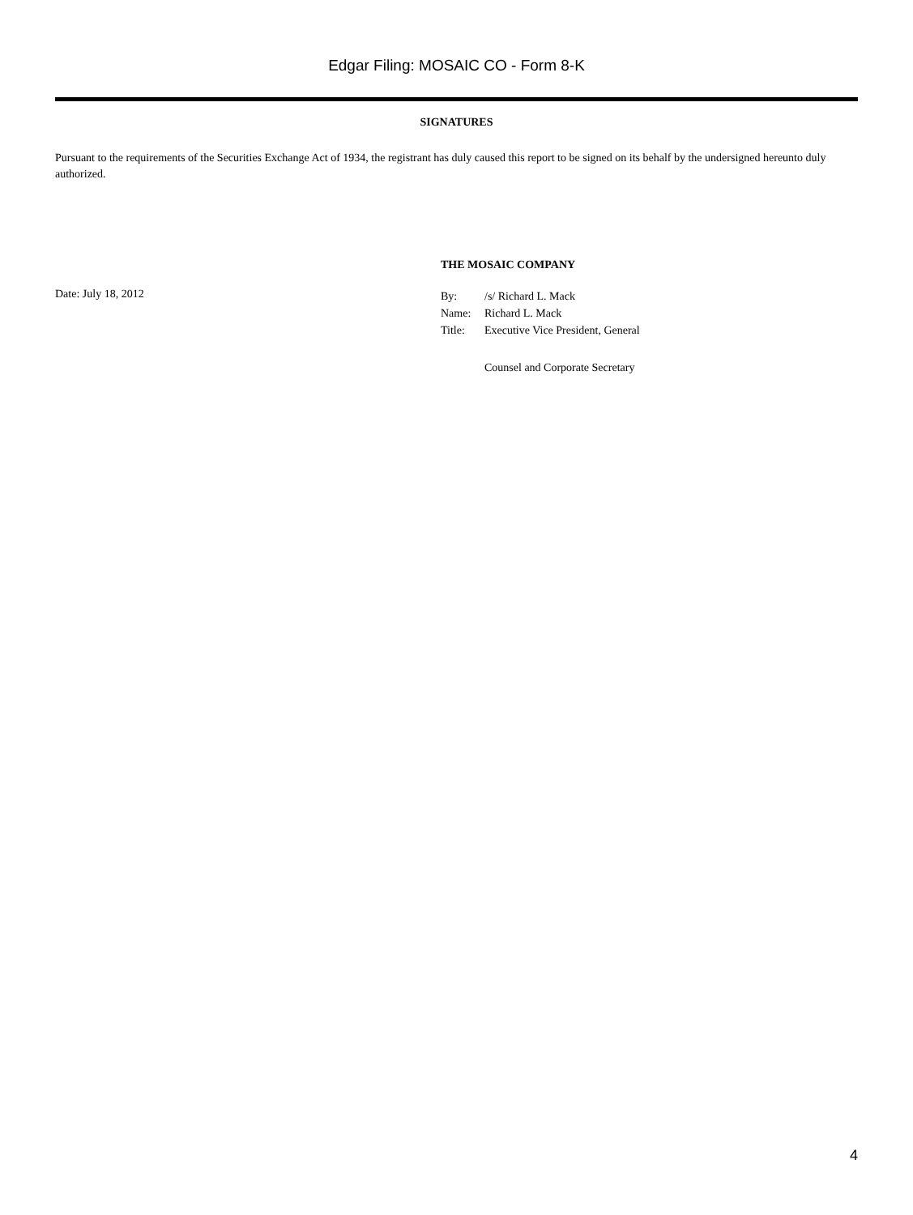Edgar Filing: MOSAIC CO - Form 8-K
SIGNATURES
Pursuant to the requirements of the Securities Exchange Act of 1934, the registrant has duly caused this report to be signed on its behalf by the undersigned hereunto duly authorized.
THE MOSAIC COMPANY
Date: July 18, 2012
| By: | /s/ Richard L. Mack |
| Name: | Richard L. Mack |
| Title: | Executive Vice President, General Counsel and Corporate Secretary |
4